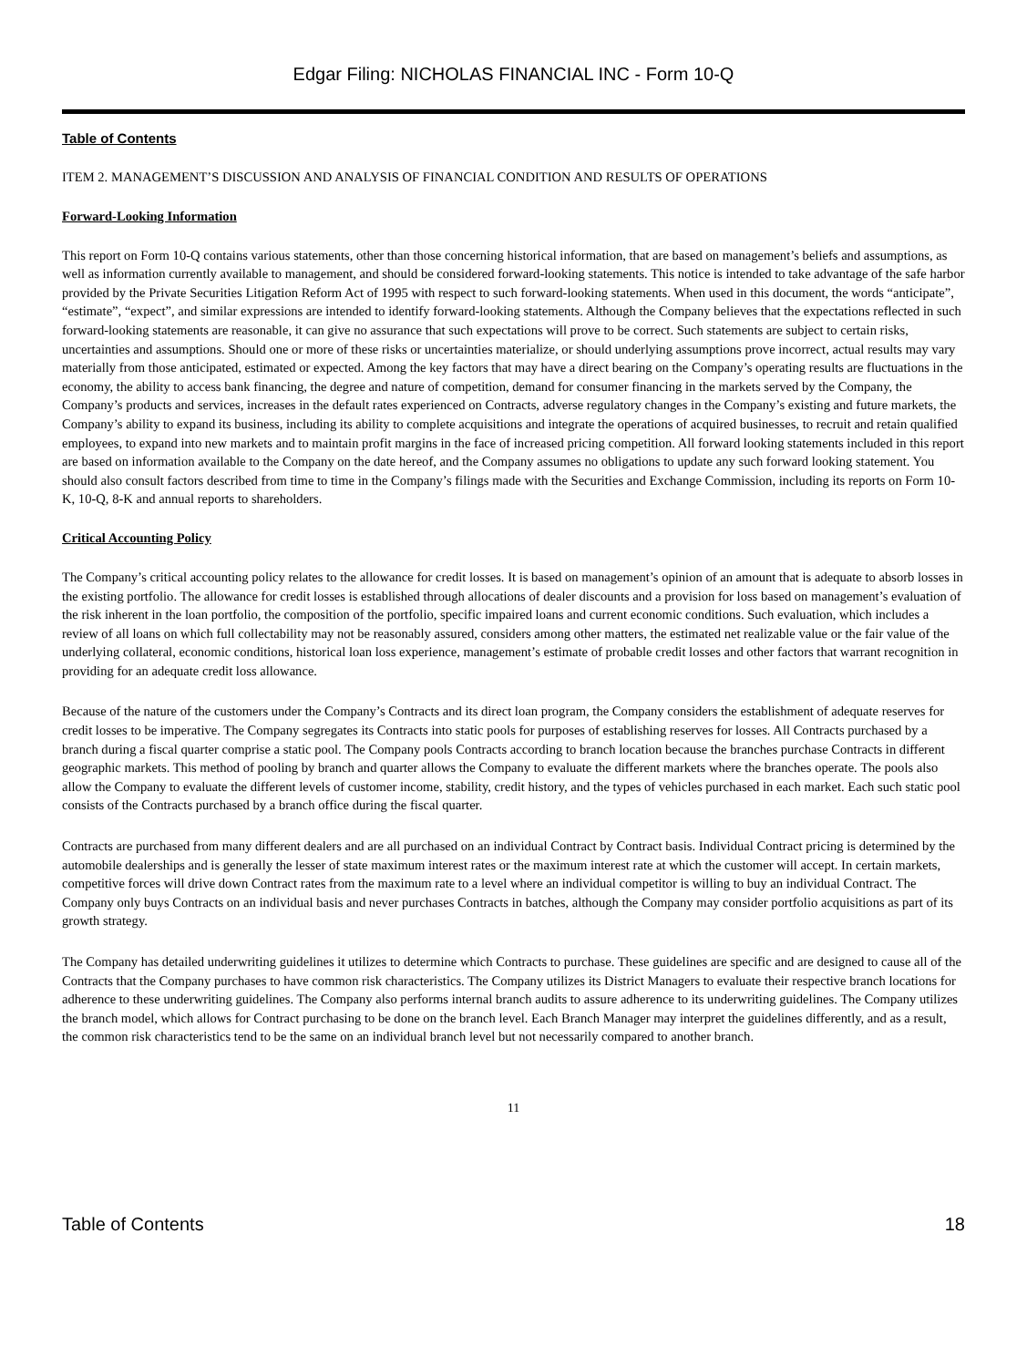Edgar Filing: NICHOLAS FINANCIAL INC - Form 10-Q
Table of Contents
ITEM 2. MANAGEMENT’S DISCUSSION AND ANALYSIS OF FINANCIAL CONDITION AND RESULTS OF OPERATIONS
Forward-Looking Information
This report on Form 10-Q contains various statements, other than those concerning historical information, that are based on management’s beliefs and assumptions, as well as information currently available to management, and should be considered forward-looking statements. This notice is intended to take advantage of the safe harbor provided by the Private Securities Litigation Reform Act of 1995 with respect to such forward-looking statements. When used in this document, the words “anticipate”, “estimate”, “expect”, and similar expressions are intended to identify forward-looking statements. Although the Company believes that the expectations reflected in such forward-looking statements are reasonable, it can give no assurance that such expectations will prove to be correct. Such statements are subject to certain risks, uncertainties and assumptions. Should one or more of these risks or uncertainties materialize, or should underlying assumptions prove incorrect, actual results may vary materially from those anticipated, estimated or expected. Among the key factors that may have a direct bearing on the Company’s operating results are fluctuations in the economy, the ability to access bank financing, the degree and nature of competition, demand for consumer financing in the markets served by the Company, the Company’s products and services, increases in the default rates experienced on Contracts, adverse regulatory changes in the Company’s existing and future markets, the Company’s ability to expand its business, including its ability to complete acquisitions and integrate the operations of acquired businesses, to recruit and retain qualified employees, to expand into new markets and to maintain profit margins in the face of increased pricing competition. All forward looking statements included in this report are based on information available to the Company on the date hereof, and the Company assumes no obligations to update any such forward looking statement. You should also consult factors described from time to time in the Company’s filings made with the Securities and Exchange Commission, including its reports on Form 10-K, 10-Q, 8-K and annual reports to shareholders.
Critical Accounting Policy
The Company’s critical accounting policy relates to the allowance for credit losses. It is based on management’s opinion of an amount that is adequate to absorb losses in the existing portfolio. The allowance for credit losses is established through allocations of dealer discounts and a provision for loss based on management’s evaluation of the risk inherent in the loan portfolio, the composition of the portfolio, specific impaired loans and current economic conditions. Such evaluation, which includes a review of all loans on which full collectability may not be reasonably assured, considers among other matters, the estimated net realizable value or the fair value of the underlying collateral, economic conditions, historical loan loss experience, management’s estimate of probable credit losses and other factors that warrant recognition in providing for an adequate credit loss allowance.
Because of the nature of the customers under the Company’s Contracts and its direct loan program, the Company considers the establishment of adequate reserves for credit losses to be imperative. The Company segregates its Contracts into static pools for purposes of establishing reserves for losses. All Contracts purchased by a branch during a fiscal quarter comprise a static pool. The Company pools Contracts according to branch location because the branches purchase Contracts in different geographic markets. This method of pooling by branch and quarter allows the Company to evaluate the different markets where the branches operate. The pools also allow the Company to evaluate the different levels of customer income, stability, credit history, and the types of vehicles purchased in each market. Each such static pool consists of the Contracts purchased by a branch office during the fiscal quarter.
Contracts are purchased from many different dealers and are all purchased on an individual Contract by Contract basis. Individual Contract pricing is determined by the automobile dealerships and is generally the lesser of state maximum interest rates or the maximum interest rate at which the customer will accept. In certain markets, competitive forces will drive down Contract rates from the maximum rate to a level where an individual competitor is willing to buy an individual Contract. The Company only buys Contracts on an individual basis and never purchases Contracts in batches, although the Company may consider portfolio acquisitions as part of its growth strategy.
The Company has detailed underwriting guidelines it utilizes to determine which Contracts to purchase. These guidelines are specific and are designed to cause all of the Contracts that the Company purchases to have common risk characteristics. The Company utilizes its District Managers to evaluate their respective branch locations for adherence to these underwriting guidelines. The Company also performs internal branch audits to assure adherence to its underwriting guidelines. The Company utilizes the branch model, which allows for Contract purchasing to be done on the branch level. Each Branch Manager may interpret the guidelines differently, and as a result, the common risk characteristics tend to be the same on an individual branch level but not necessarily compared to another branch.
11
Table of Contents 18